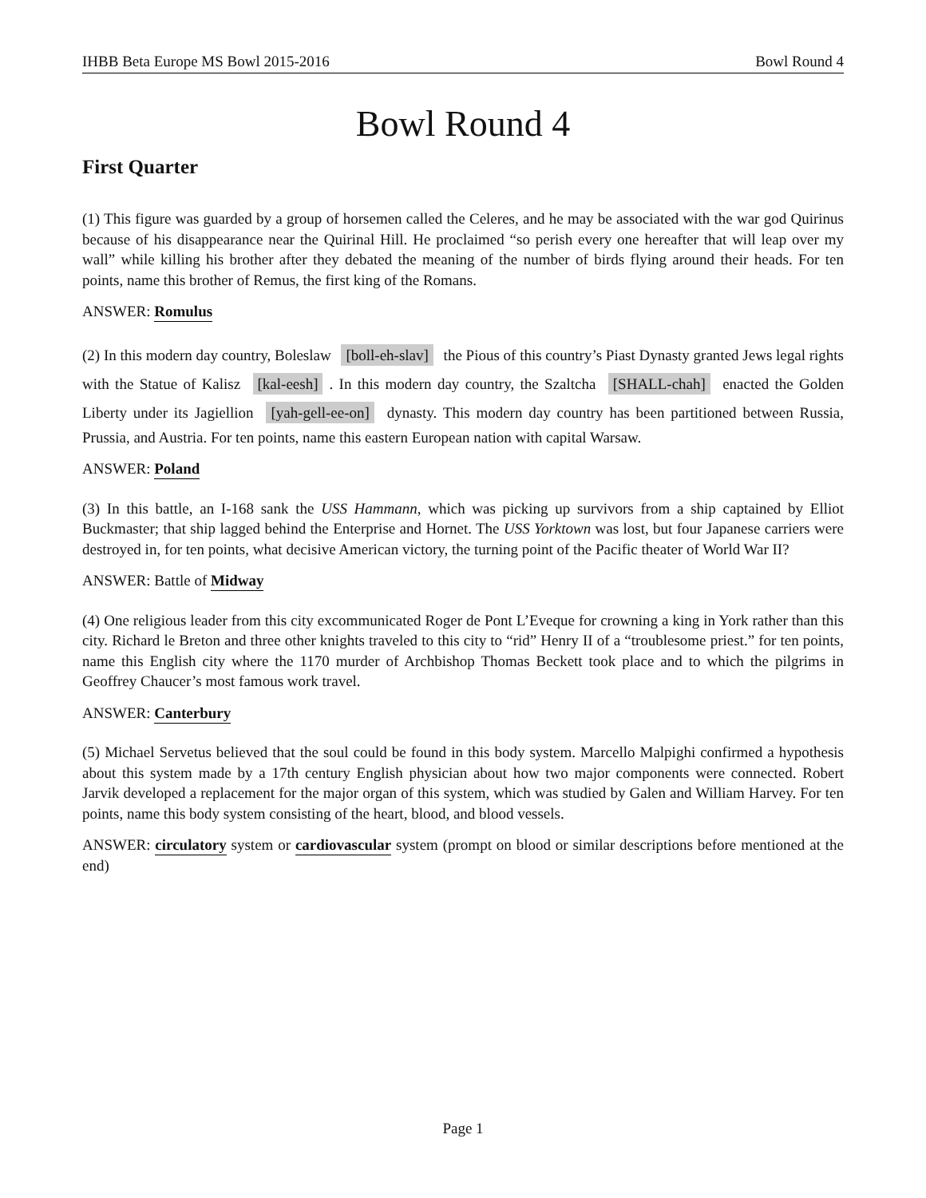IHBB Beta Europe MS Bowl 2015-2016 Bowl Round 4
Bowl Round 4
First Quarter
(1) This figure was guarded by a group of horsemen called the Celeres, and he may be associated with the war god Quirinus because of his disappearance near the Quirinal Hill. He proclaimed “so perish every one hereafter that will leap over my wall” while killing his brother after they debated the meaning of the number of birds flying around their heads. For ten points, name this brother of Remus, the first king of the Romans.
ANSWER: Romulus
(2) In this modern day country, Boleslaw [boll-eh-slav] the Pious of this country’s Piast Dynasty granted Jews legal rights with the Statue of Kalisz [kal-eesh]. In this modern day country, the Szaltcha [SHALL-chah] enacted the Golden Liberty under its Jagiellion [yah-gell-ee-on] dynasty. This modern day country has been partitioned between Russia, Prussia, and Austria. For ten points, name this eastern European nation with capital Warsaw.
ANSWER: Poland
(3) In this battle, an I-168 sank the USS Hammann, which was picking up survivors from a ship captained by Elliot Buckmaster; that ship lagged behind the Enterprise and Hornet. The USS Yorktown was lost, but four Japanese carriers were destroyed in, for ten points, what decisive American victory, the turning point of the Pacific theater of World War II?
ANSWER: Battle of Midway
(4) One religious leader from this city excommunicated Roger de Pont L’Eveque for crowning a king in York rather than this city. Richard le Breton and three other knights traveled to this city to “rid” Henry II of a “troublesome priest.” for ten points, name this English city where the 1170 murder of Archbishop Thomas Beckett took place and to which the pilgrims in Geoffrey Chaucer’s most famous work travel.
ANSWER: Canterbury
(5) Michael Servetus believed that the soul could be found in this body system. Marcello Malpighi confirmed a hypothesis about this system made by a 17th century English physician about how two major components were connected. Robert Jarvik developed a replacement for the major organ of this system, which was studied by Galen and William Harvey. For ten points, name this body system consisting of the heart, blood, and blood vessels.
ANSWER: circulatory system or cardiovascular system (prompt on blood or similar descriptions before mentioned at the end)
Page 1